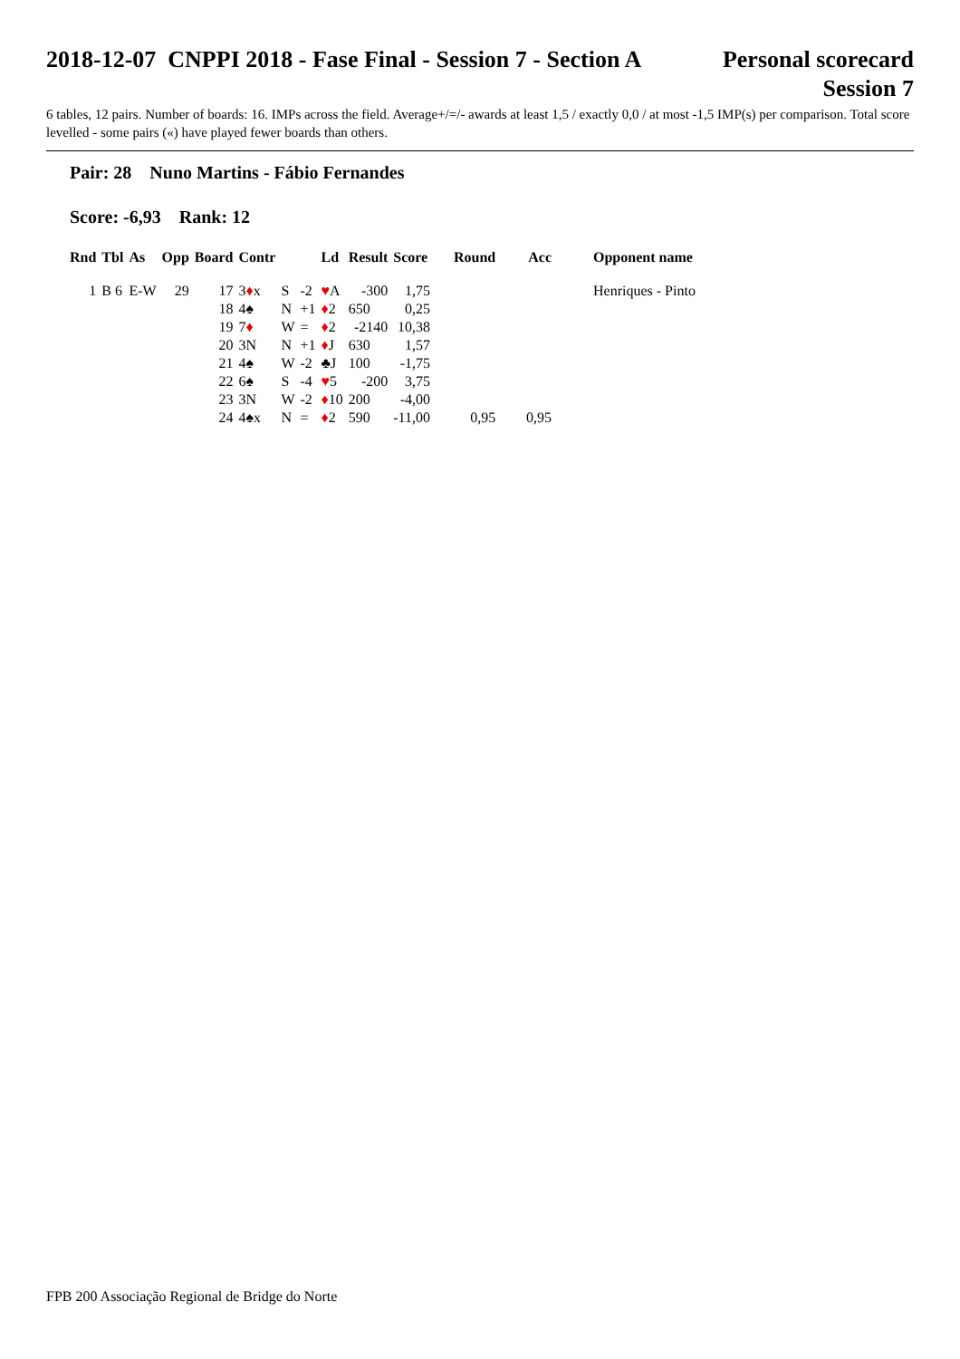2018-12-07 CNPPI 2018 - Fase Final - Session 7 - Section A
Personal scorecard
Session 7
6 tables, 12 pairs. Number of boards: 16. IMPs across the field. Average+/=/- awards at least 1,5 / exactly 0,0 / at most -1,5 IMP(s) per comparison. Total score levelled - some pairs («) have played fewer boards than others.
Pair: 28 Nuno Martins - Fábio Fernandes
Score: -6,93 Rank: 12
| Rnd | Tbl | As | Opp | Board | Contr | | | Ld | Result | Score | Round | Acc | Opponent name |
| --- | --- | --- | --- | --- | --- | --- | --- | --- | --- | --- | --- | --- | --- |
| 1 | B 6 | E-W | 29 | 17 | 3 ♦ x | S | -2 | ♥ A | -300 | 1,75 | | | Henriques - Pinto |
| | | | | 18 | 4♠ | N | +1 | ♦ 2 | 650 | 0,25 | | | |
| | | | | 19 | 7 ♦ | W | = | ♦ 2 | -2140 | 10,38 | | | |
| | | | | 20 | 3N | N | +1 | ♦ J | 630 | 1,57 | | | |
| | | | | 21 | 4♠ | W | -2 | ♣J | 100 | -1,75 | | | |
| | | | | 22 | 6♠ | S | -4 | ♥ 5 | -200 | 3,75 | | | |
| | | | | 23 | 3N | W | -2 | ♦ 10 | 200 | -4,00 | | | |
| | | | | 24 | 4♠x | N | = | ♦ 2 | 590 | -11,00 | 0,95 | 0,95 | |
FPB 200 Associação Regional de Bridge do Norte